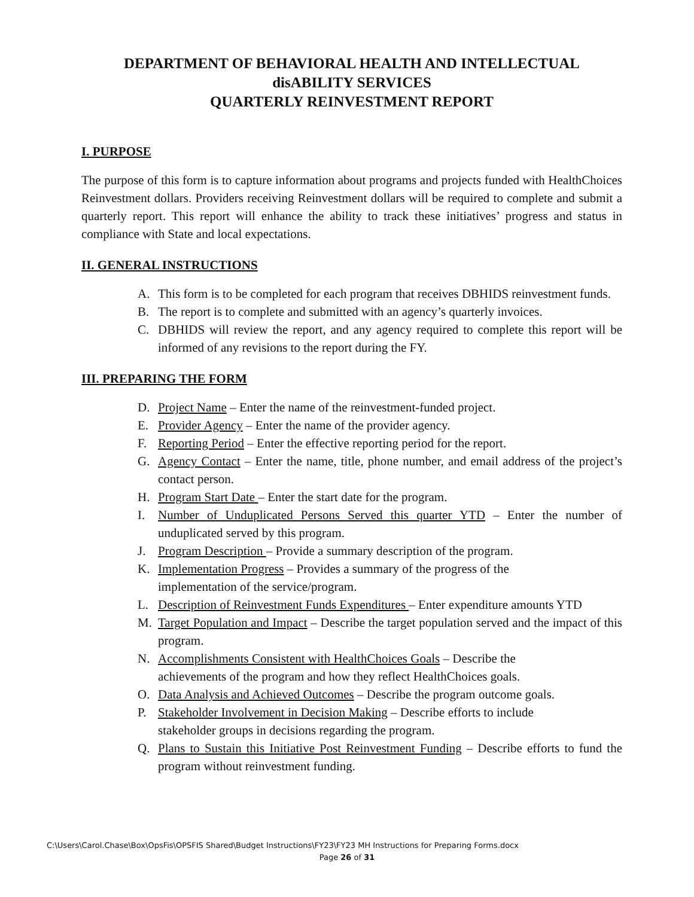DEPARTMENT OF BEHAVIORAL HEALTH AND INTELLECTUAL
disABILITY SERVICES
QUARTERLY REINVESTMENT REPORT
I. PURPOSE
The purpose of this form is to capture information about programs and projects funded with HealthChoices Reinvestment dollars. Providers receiving Reinvestment dollars will be required to complete and submit a quarterly report. This report will enhance the ability to track these initiatives’ progress and status in compliance with State and local expectations.
II. GENERAL INSTRUCTIONS
A. This form is to be completed for each program that receives DBHIDS reinvestment funds.
B. The report is to complete and submitted with an agency’s quarterly invoices.
C. DBHIDS will review the report, and any agency required to complete this report will be informed of any revisions to the report during the FY.
III. PREPARING THE FORM
D. Project Name – Enter the name of the reinvestment-funded project.
E. Provider Agency – Enter the name of the provider agency.
F. Reporting Period – Enter the effective reporting period for the report.
G. Agency Contact – Enter the name, title, phone number, and email address of the project’s contact person.
H. Program Start Date – Enter the start date for the program.
I. Number of Unduplicated Persons Served this quarter YTD – Enter the number of unduplicated served by this program.
J. Program Description – Provide a summary description of the program.
K. Implementation Progress – Provides a summary of the progress of the
implementation of the service/program.
L. Description of Reinvestment Funds Expenditures – Enter expenditure amounts YTD
M. Target Population and Impact – Describe the target population served and the impact of this program.
N. Accomplishments Consistent with HealthChoices Goals – Describe the
achievements of the program and how they reflect HealthChoices goals.
O. Data Analysis and Achieved Outcomes – Describe the program outcome goals.
P. Stakeholder Involvement in Decision Making – Describe efforts to include
stakeholder groups in decisions regarding the program.
Q. Plans to Sustain this Initiative Post Reinvestment Funding – Describe efforts to fund the program without reinvestment funding.
C:\Users\Carol.Chase\Box\OpsFis\OPSFIS Shared\Budget Instructions\FY23\FY23 MH Instructions for Preparing Forms.docx
Page 26 of 31